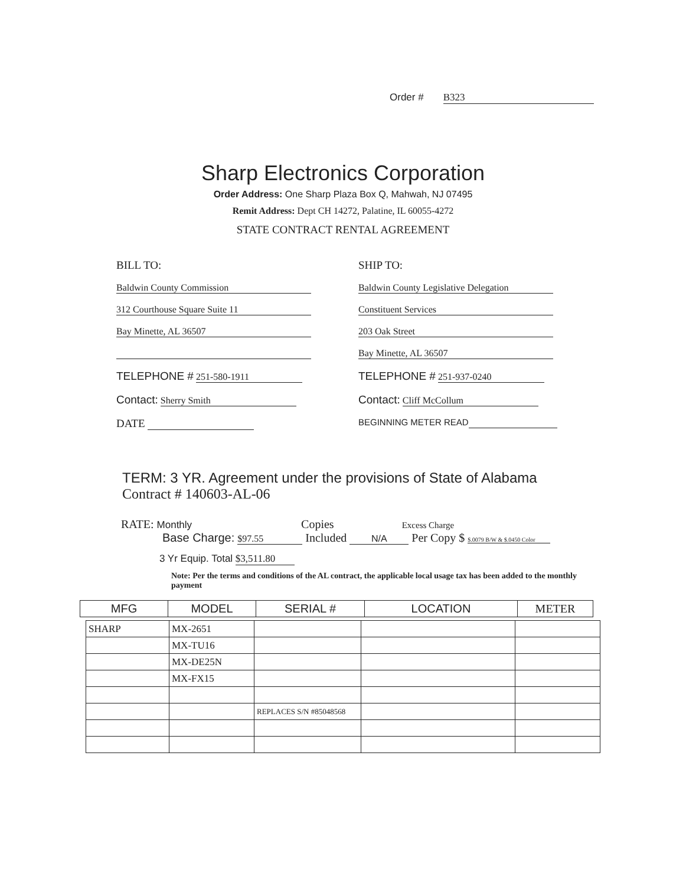Order # B323
Sharp Electronics Corporation
Order Address: One Sharp Plaza Box Q, Mahwah, NJ 07495
Remit Address: Dept CH 14272, Palatine, IL 60055-4272
STATE CONTRACT RENTAL AGREEMENT
BILL TO:
Baldwin County Commission
312 Courthouse Square Suite 11
Bay Minette, AL 36507
TELEPHONE # 251-580-1911
Contact: Sherry Smith
DATE
SHIP TO:
Baldwin County Legislative Delegation
Constituent Services
203 Oak Street
Bay Minette, AL 36507
TELEPHONE # 251-937-0240
Contact: Cliff McCollum
BEGINNING METER READ
TERM: 3 YR. Agreement under the provisions of State of Alabama
Contract # 140603-AL-06
RATE: Monthly Copies Excess Charge
Base Charge: $97.55 Included N/A Per Copy $ $.0079 B/W & $.0450 Color
3 Yr Equip. Total $3,511.80
Note: Per the terms and conditions of the AL contract, the applicable local usage tax has been added to the monthly payment
| MFG | MODEL | SERIAL # | LOCATION | METER |
| --- | --- | --- | --- | --- |
| SHARP | MX-2651 | | | |
| | MX-TU16 | | | |
| | MX-DE25N | | | |
| | MX-FX15 | | | |
| | | REPLACES S/N #85048568 | | |